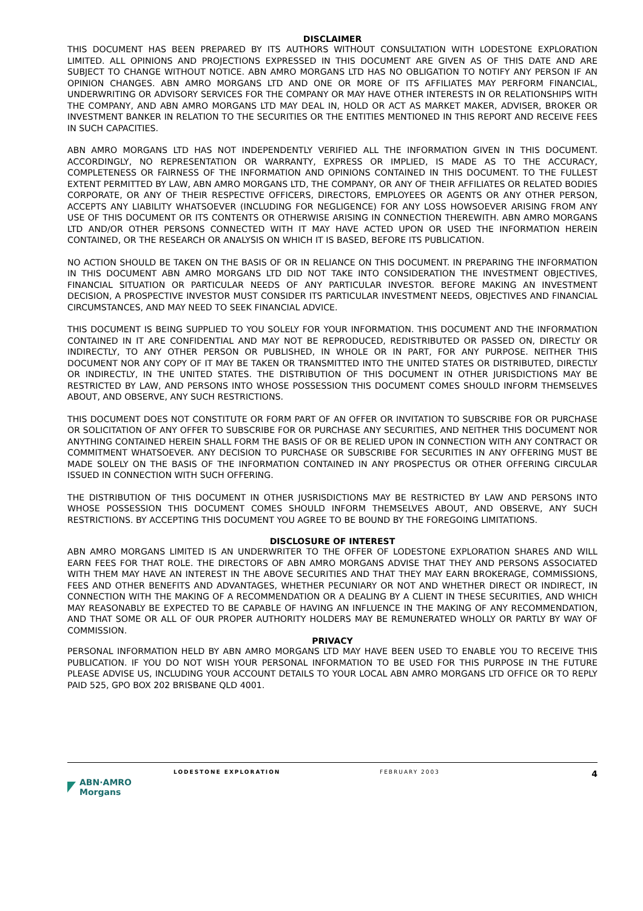DISCLAIMER
THIS DOCUMENT HAS BEEN PREPARED BY ITS AUTHORS WITHOUT CONSULTATION WITH LODESTONE EXPLORATION LIMITED. ALL OPINIONS AND PROJECTIONS EXPRESSED IN THIS DOCUMENT ARE GIVEN AS OF THIS DATE AND ARE SUBJECT TO CHANGE WITHOUT NOTICE. ABN AMRO MORGANS LTD HAS NO OBLIGATION TO NOTIFY ANY PERSON IF AN OPINION CHANGES. ABN AMRO MORGANS LTD AND ONE OR MORE OF ITS AFFILIATES MAY PERFORM FINANCIAL, UNDERWRITING OR ADVISORY SERVICES FOR THE COMPANY OR MAY HAVE OTHER INTERESTS IN OR RELATIONSHIPS WITH THE COMPANY, AND ABN AMRO MORGANS LTD MAY DEAL IN, HOLD OR ACT AS MARKET MAKER, ADVISER, BROKER OR INVESTMENT BANKER IN RELATION TO THE SECURITIES OR THE ENTITIES MENTIONED IN THIS REPORT AND RECEIVE FEES IN SUCH CAPACITIES.
ABN AMRO MORGANS LTD HAS NOT INDEPENDENTLY VERIFIED ALL THE INFORMATION GIVEN IN THIS DOCUMENT. ACCORDINGLY, NO REPRESENTATION OR WARRANTY, EXPRESS OR IMPLIED, IS MADE AS TO THE ACCURACY, COMPLETENESS OR FAIRNESS OF THE INFORMATION AND OPINIONS CONTAINED IN THIS DOCUMENT. TO THE FULLEST EXTENT PERMITTED BY LAW, ABN AMRO MORGANS LTD, THE COMPANY, OR ANY OF THEIR AFFILIATES OR RELATED BODIES CORPORATE, OR ANY OF THEIR RESPECTIVE OFFICERS, DIRECTORS, EMPLOYEES OR AGENTS OR ANY OTHER PERSON, ACCEPTS ANY LIABILITY WHATSOEVER (INCLUDING FOR NEGLIGENCE) FOR ANY LOSS HOWSOEVER ARISING FROM ANY USE OF THIS DOCUMENT OR ITS CONTENTS OR OTHERWISE ARISING IN CONNECTION THEREWITH. ABN AMRO MORGANS LTD AND/OR OTHER PERSONS CONNECTED WITH IT MAY HAVE ACTED UPON OR USED THE INFORMATION HEREIN CONTAINED, OR THE RESEARCH OR ANALYSIS ON WHICH IT IS BASED, BEFORE ITS PUBLICATION.
NO ACTION SHOULD BE TAKEN ON THE BASIS OF OR IN RELIANCE ON THIS DOCUMENT. IN PREPARING THE INFORMATION IN THIS DOCUMENT ABN AMRO MORGANS LTD DID NOT TAKE INTO CONSIDERATION THE INVESTMENT OBJECTIVES, FINANCIAL SITUATION OR PARTICULAR NEEDS OF ANY PARTICULAR INVESTOR. BEFORE MAKING AN INVESTMENT DECISION, A PROSPECTIVE INVESTOR MUST CONSIDER ITS PARTICULAR INVESTMENT NEEDS, OBJECTIVES AND FINANCIAL CIRCUMSTANCES, AND MAY NEED TO SEEK FINANCIAL ADVICE.
THIS DOCUMENT IS BEING SUPPLIED TO YOU SOLELY FOR YOUR INFORMATION. THIS DOCUMENT AND THE INFORMATION CONTAINED IN IT ARE CONFIDENTIAL AND MAY NOT BE REPRODUCED, REDISTRIBUTED OR PASSED ON, DIRECTLY OR INDIRECTLY, TO ANY OTHER PERSON OR PUBLISHED, IN WHOLE OR IN PART, FOR ANY PURPOSE. NEITHER THIS DOCUMENT NOR ANY COPY OF IT MAY BE TAKEN OR TRANSMITTED INTO THE UNITED STATES OR DISTRIBUTED, DIRECTLY OR INDIRECTLY, IN THE UNITED STATES. THE DISTRIBUTION OF THIS DOCUMENT IN OTHER JURISDICTIONS MAY BE RESTRICTED BY LAW, AND PERSONS INTO WHOSE POSSESSION THIS DOCUMENT COMES SHOULD INFORM THEMSELVES ABOUT, AND OBSERVE, ANY SUCH RESTRICTIONS.
THIS DOCUMENT DOES NOT CONSTITUTE OR FORM PART OF AN OFFER OR INVITATION TO SUBSCRIBE FOR OR PURCHASE OR SOLICITATION OF ANY OFFER TO SUBSCRIBE FOR OR PURCHASE ANY SECURITIES, AND NEITHER THIS DOCUMENT NOR ANYTHING CONTAINED HEREIN SHALL FORM THE BASIS OF OR BE RELIED UPON IN CONNECTION WITH ANY CONTRACT OR COMMITMENT WHATSOEVER. ANY DECISION TO PURCHASE OR SUBSCRIBE FOR SECURITIES IN ANY OFFERING MUST BE MADE SOLELY ON THE BASIS OF THE INFORMATION CONTAINED IN ANY PROSPECTUS OR OTHER OFFERING CIRCULAR ISSUED IN CONNECTION WITH SUCH OFFERING.
THE DISTRIBUTION OF THIS DOCUMENT IN OTHER JUSRISDICTIONS MAY BE RESTRICTED BY LAW AND PERSONS INTO WHOSE POSSESSION THIS DOCUMENT COMES SHOULD INFORM THEMSELVES ABOUT, AND OBSERVE, ANY SUCH RESTRICTIONS. BY ACCEPTING THIS DOCUMENT YOU AGREE TO BE BOUND BY THE FOREGOING LIMITATIONS.
DISCLOSURE OF INTEREST
ABN AMRO MORGANS LIMITED IS AN UNDERWRITER TO THE OFFER OF LODESTONE EXPLORATION SHARES AND WILL EARN FEES FOR THAT ROLE. THE DIRECTORS OF ABN AMRO MORGANS ADVISE THAT THEY AND PERSONS ASSOCIATED WITH THEM MAY HAVE AN INTEREST IN THE ABOVE SECURITIES AND THAT THEY MAY EARN BROKERAGE, COMMISSIONS, FEES AND OTHER BENEFITS AND ADVANTAGES, WHETHER PECUNIARY OR NOT AND WHETHER DIRECT OR INDIRECT, IN CONNECTION WITH THE MAKING OF A RECOMMENDATION OR A DEALING BY A CLIENT IN THESE SECURITIES, AND WHICH MAY REASONABLY BE EXPECTED TO BE CAPABLE OF HAVING AN INFLUENCE IN THE MAKING OF ANY RECOMMENDATION, AND THAT SOME OR ALL OF OUR PROPER AUTHORITY HOLDERS MAY BE REMUNERATED WHOLLY OR PARTLY BY WAY OF COMMISSION.
PRIVACY
PERSONAL INFORMATION HELD BY ABN AMRO MORGANS LTD MAY HAVE BEEN USED TO ENABLE YOU TO RECEIVE THIS PUBLICATION. IF YOU DO NOT WISH YOUR PERSONAL INFORMATION TO BE USED FOR THIS PURPOSE IN THE FUTURE PLEASE ADVISE US, INCLUDING YOUR ACCOUNT DETAILS TO YOUR LOCAL ABN AMRO MORGANS LTD OFFICE OR TO REPLY PAID 525, GPO BOX 202 BRISBANE QLD 4001.
ABN·AMRO Morgans
LODESTONE EXPLORATION FEBRUARY 2003
4